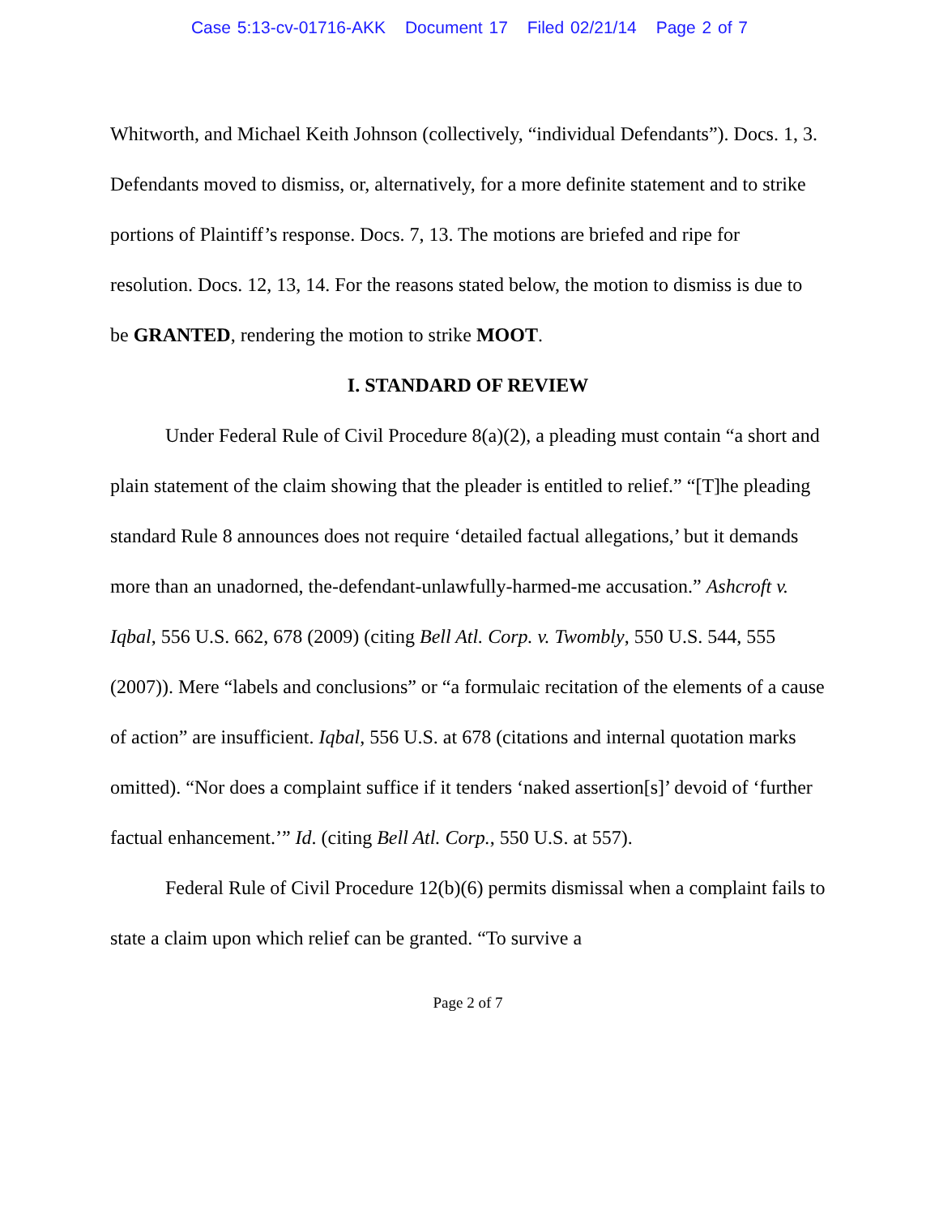Case 5:13-cv-01716-AKK Document 17 Filed 02/21/14 Page 2 of 7
Whitworth, and Michael Keith Johnson (collectively, “individual Defendants”). Docs. 1, 3. Defendants moved to dismiss, or, alternatively, for a more definite statement and to strike portions of Plaintiff’s response. Docs. 7, 13. The motions are briefed and ripe for resolution. Docs. 12, 13, 14. For the reasons stated below, the motion to dismiss is due to be GRANTED, rendering the motion to strike MOOT.
I. STANDARD OF REVIEW
Under Federal Rule of Civil Procedure 8(a)(2), a pleading must contain “a short and plain statement of the claim showing that the pleader is entitled to relief.” “[T]he pleading standard Rule 8 announces does not require ‘detailed factual allegations,’ but it demands more than an unadorned, the-defendant-unlawfully-harmed-me accusation.” Ashcroft v. Iqbal, 556 U.S. 662, 678 (2009) (citing Bell Atl. Corp. v. Twombly, 550 U.S. 544, 555 (2007)). Mere “labels and conclusions” or “a formulaic recitation of the elements of a cause of action” are insufficient. Iqbal, 556 U.S. at 678 (citations and internal quotation marks omitted). “Nor does a complaint suffice if it tenders ‘naked assertion[s]’ devoid of ‘further factual enhancement.’” Id. (citing Bell Atl. Corp., 550 U.S. at 557).
Federal Rule of Civil Procedure 12(b)(6) permits dismissal when a complaint fails to state a claim upon which relief can be granted. “To survive a
Page 2 of 7